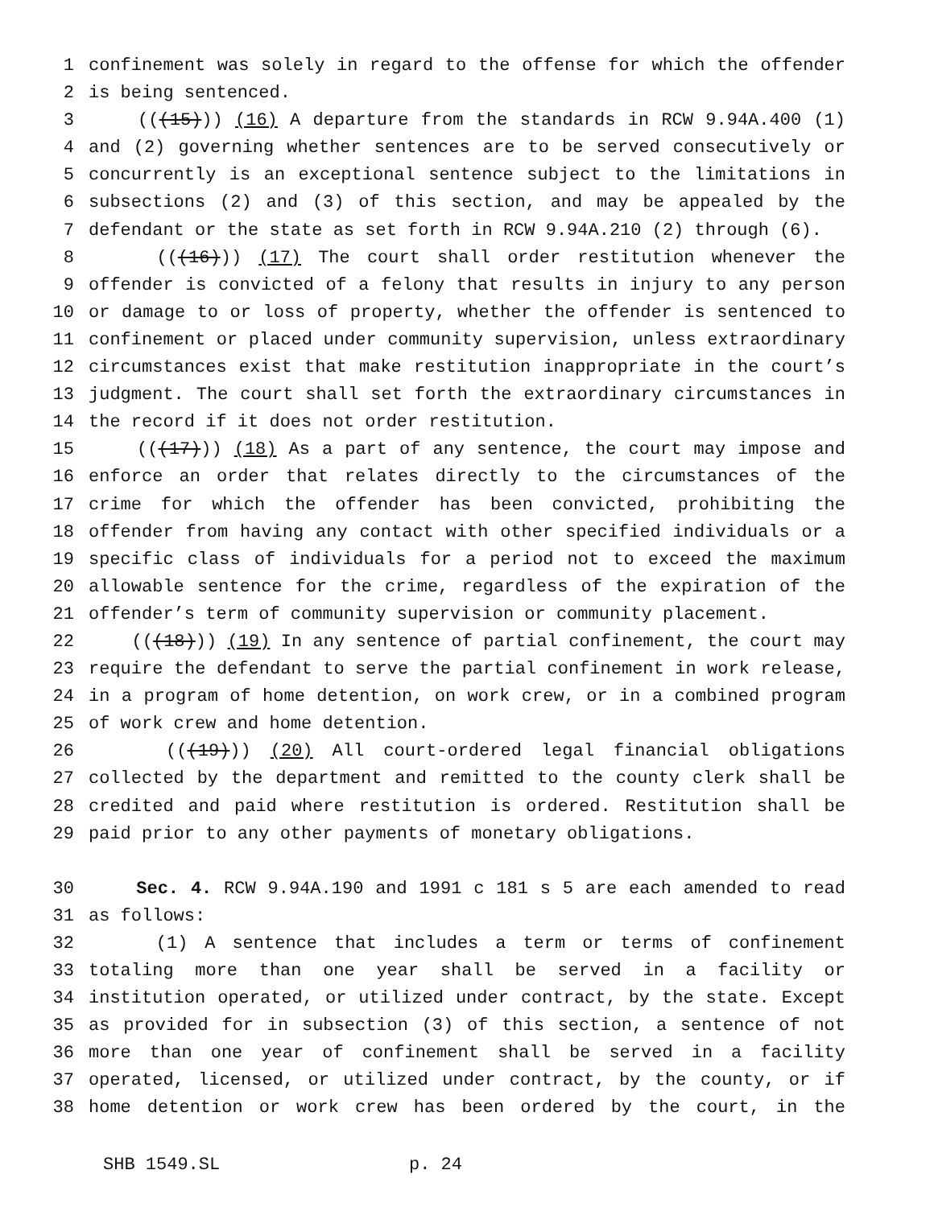1 confinement was solely in regard to the offense for which the offender
2 is being sentenced.
3 (((15))) (16) A departure from the standards in RCW 9.94A.400 (1)
4 and (2) governing whether sentences are to be served consecutively or
5 concurrently is an exceptional sentence subject to the limitations in
6 subsections (2) and (3) of this section, and may be appealed by the
7 defendant or the state as set forth in RCW 9.94A.210 (2) through (6).
8 (((16))) (17) The court shall order restitution whenever the
9 offender is convicted of a felony that results in injury to any person
10 or damage to or loss of property, whether the offender is sentenced to
11 confinement or placed under community supervision, unless extraordinary
12 circumstances exist that make restitution inappropriate in the court’s
13 judgment. The court shall set forth the extraordinary circumstances in
14 the record if it does not order restitution.
15 (((17))) (18) As a part of any sentence, the court may impose and
16 enforce an order that relates directly to the circumstances of the
17 crime for which the offender has been convicted, prohibiting the
18 offender from having any contact with other specified individuals or a
19 specific class of individuals for a period not to exceed the maximum
20 allowable sentence for the crime, regardless of the expiration of the
21 offender’s term of community supervision or community placement.
22 (((18))) (19) In any sentence of partial confinement, the court may
23 require the defendant to serve the partial confinement in work release,
24 in a program of home detention, on work crew, or in a combined program
25 of work crew and home detention.
26 (((19))) (20) All court-ordered legal financial obligations
27 collected by the department and remitted to the county clerk shall be
28 credited and paid where restitution is ordered. Restitution shall be
29 paid prior to any other payments of monetary obligations.
30 Sec. 4. RCW 9.94A.190 and 1991 c 181 s 5 are each amended to read
31 as follows:
32 (1) A sentence that includes a term or terms of confinement
33 totaling more than one year shall be served in a facility or
34 institution operated, or utilized under contract, by the state. Except
35 as provided for in subsection (3) of this section, a sentence of not
36 more than one year of confinement shall be served in a facility
37 operated, licensed, or utilized under contract, by the county, or if
38 home detention or work crew has been ordered by the court, in the
SHB 1549.SL p. 24